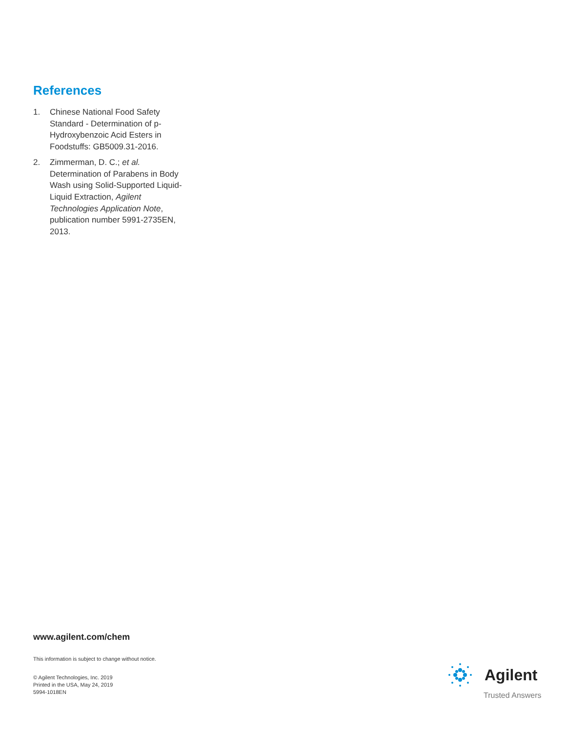References
1. Chinese National Food Safety Standard - Determination of p-Hydroxybenzoic Acid Esters in Foodstuffs: GB5009.31-2016.
2. Zimmerman, D. C.; et al. Determination of Parabens in Body Wash using Solid-Supported Liquid-Liquid Extraction, Agilent Technologies Application Note, publication number 5991-2735EN, 2013.
www.agilent.com/chem
This information is subject to change without notice.
© Agilent Technologies, Inc. 2019
Printed in the USA, May 24, 2019
5994-1018EN
Agilent
Trusted Answers